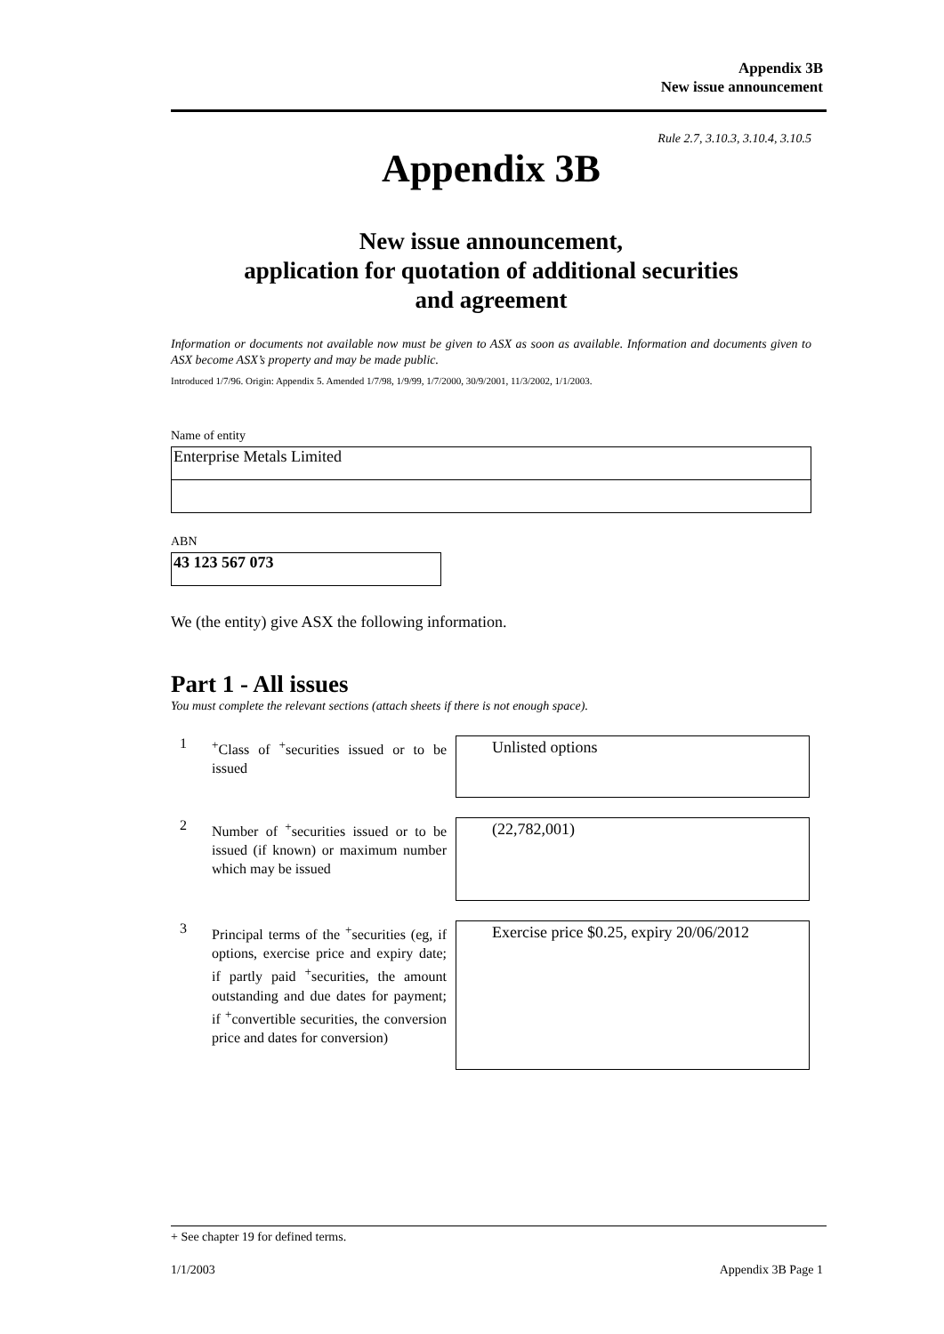Appendix 3B
New issue announcement
Rule 2.7, 3.10.3, 3.10.4, 3.10.5
Appendix 3B
New issue announcement,
application for quotation of additional securities
and agreement
Information or documents not available now must be given to ASX as soon as available. Information and documents given to ASX become ASX’s property and may be made public.
Introduced 1/7/96. Origin: Appendix 5. Amended 1/7/98, 1/9/99, 1/7/2000, 30/9/2001, 11/3/2002, 1/1/2003.
Name of entity
Enterprise Metals Limited
ABN
43 123 567 073
We (the entity) give ASX the following information.
Part 1 - All issues
You must complete the relevant sections (attach sheets if there is not enough space).
1
<sup>+</sup>Class of <sup>+</sup>securities issued or to be issued
Unlisted options
2
Number of <sup>+</sup>securities issued or to be issued (if known) or maximum number which may be issued
(22,782,001)
3
Principal terms of the <sup>+</sup>securities (eg, if options, exercise price and expiry date; if partly paid <sup>+</sup>securities, the amount outstanding and due dates for payment; if <sup>+</sup>convertible securities, the conversion price and dates for conversion)
Exercise price $0.25, expiry 20/06/2012
+ See chapter 19 for defined terms.
1/1/2003 Appendix 3B Page 1